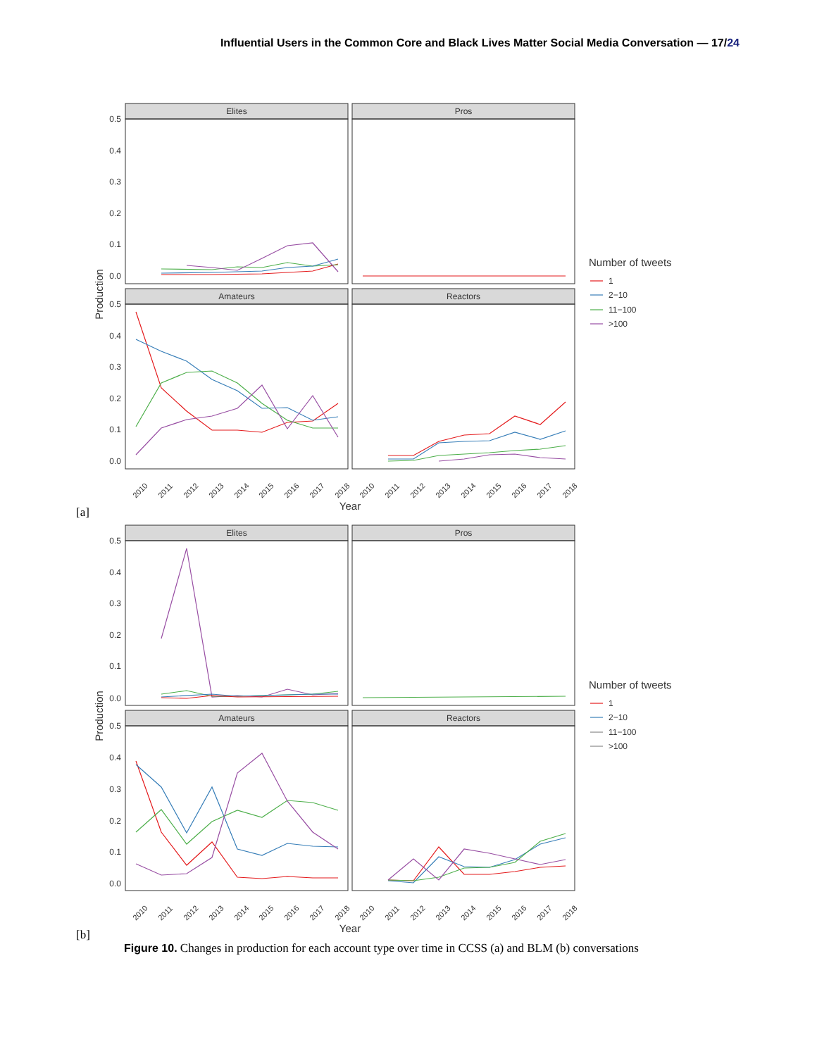Influential Users in the Common Core and Black Lives Matter Social Media Conversation — 17/24
Elites
Pros
Amateurs
Reactors
0.5
0.4
0.3
0.2
0.1
0.0
0.5
0.4
0.3
0.2
0.1
0.0
Production
Year
Number of tweets
1
2−10
11−100
>100
2010
2011
2012
2013
2014
2015
2016
2017
2018
2010
2011
2012
2013
2014
2015
2016
2017
2018
[a]
Elites
Pros
Amateurs
Reactors
0.5
0.4
0.3
0.2
0.1
0.0
0.5
0.4
0.3
0.2
0.1
0.0
Production
Year
Number of tweets
1
2−10
11−100
>100
2010
2011
2012
2013
2014
2015
2016
2017
2018
2010
2011
2012
2013
2014
2015
2016
2017
2018
[b]
Figure 10. Changes in production for each account type over time in CCSS (a) and BLM (b) conversations